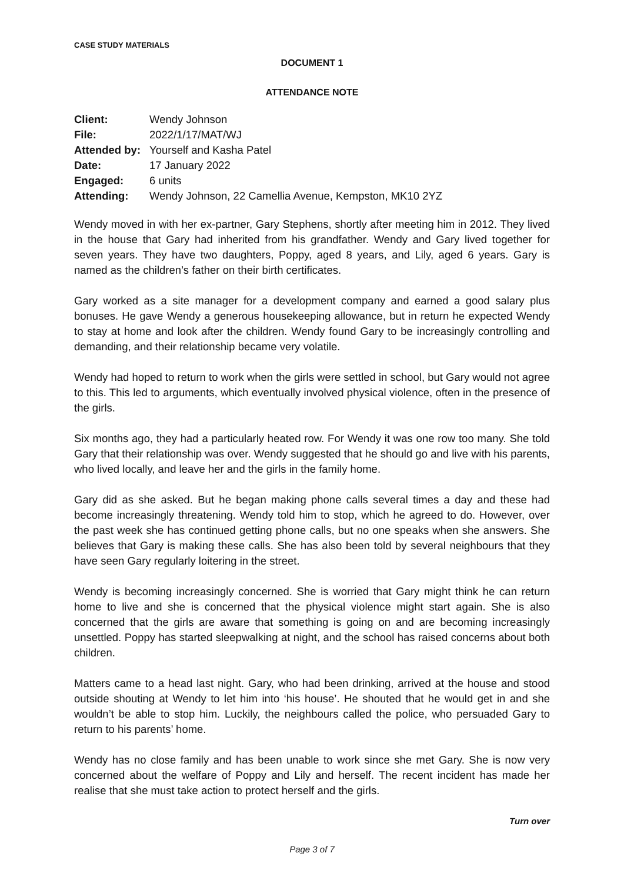CASE STUDY MATERIALS
DOCUMENT 1
ATTENDANCE NOTE
| Client: | Wendy Johnson |
| File: | 2022/1/17/MAT/WJ |
| Attended by: | Yourself and Kasha Patel |
| Date: | 17 January 2022 |
| Engaged: | 6 units |
| Attending: | Wendy Johnson, 22 Camellia Avenue, Kempston, MK10 2YZ |
Wendy moved in with her ex-partner, Gary Stephens, shortly after meeting him in 2012. They lived in the house that Gary had inherited from his grandfather. Wendy and Gary lived together for seven years. They have two daughters, Poppy, aged 8 years, and Lily, aged 6 years. Gary is named as the children’s father on their birth certificates.
Gary worked as a site manager for a development company and earned a good salary plus bonuses. He gave Wendy a generous housekeeping allowance, but in return he expected Wendy to stay at home and look after the children. Wendy found Gary to be increasingly controlling and demanding, and their relationship became very volatile.
Wendy had hoped to return to work when the girls were settled in school, but Gary would not agree to this. This led to arguments, which eventually involved physical violence, often in the presence of the girls.
Six months ago, they had a particularly heated row. For Wendy it was one row too many. She told Gary that their relationship was over. Wendy suggested that he should go and live with his parents, who lived locally, and leave her and the girls in the family home.
Gary did as she asked. But he began making phone calls several times a day and these had become increasingly threatening. Wendy told him to stop, which he agreed to do. However, over the past week she has continued getting phone calls, but no one speaks when she answers. She believes that Gary is making these calls. She has also been told by several neighbours that they have seen Gary regularly loitering in the street.
Wendy is becoming increasingly concerned. She is worried that Gary might think he can return home to live and she is concerned that the physical violence might start again. She is also concerned that the girls are aware that something is going on and are becoming increasingly unsettled. Poppy has started sleepwalking at night, and the school has raised concerns about both children.
Matters came to a head last night. Gary, who had been drinking, arrived at the house and stood outside shouting at Wendy to let him into ‘his house’. He shouted that he would get in and she wouldn’t be able to stop him. Luckily, the neighbours called the police, who persuaded Gary to return to his parents’ home.
Wendy has no close family and has been unable to work since she met Gary. She is now very concerned about the welfare of Poppy and Lily and herself. The recent incident has made her realise that she must take action to protect herself and the girls.
Turn over
Page 3 of 7